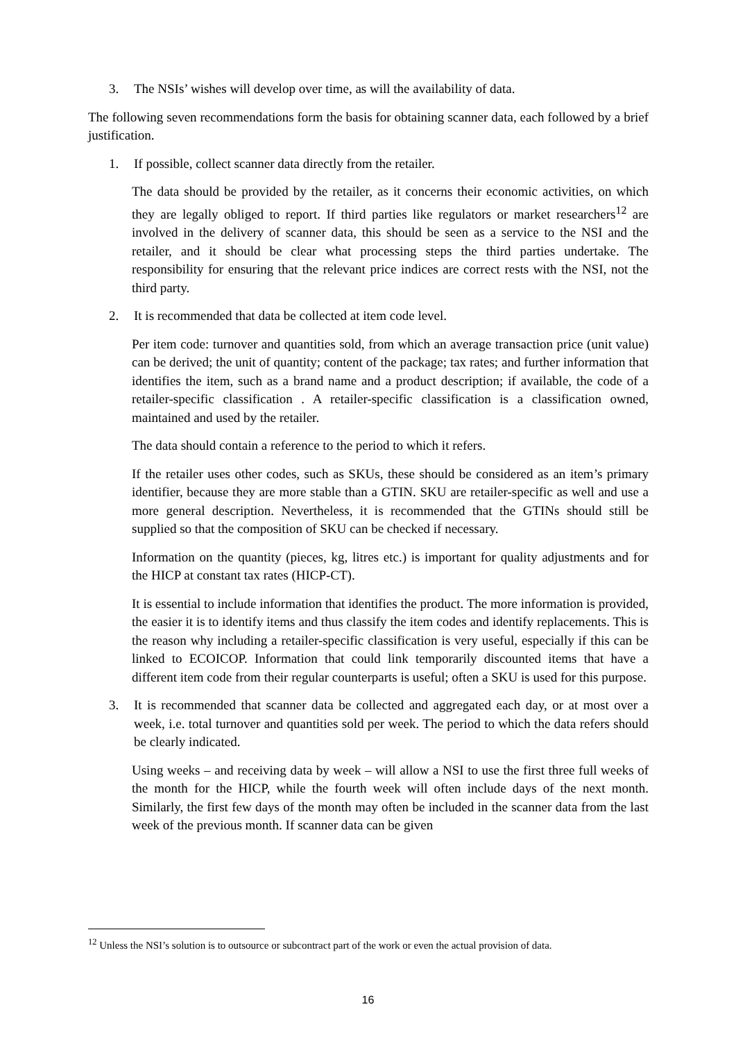3. The NSIs’ wishes will develop over time, as will the availability of data.
The following seven recommendations form the basis for obtaining scanner data, each followed by a brief justification.
1. If possible, collect scanner data directly from the retailer.
The data should be provided by the retailer, as it concerns their economic activities, on which they are legally obliged to report. If third parties like regulators or market researchers<sup>12</sup> are involved in the delivery of scanner data, this should be seen as a service to the NSI and the retailer, and it should be clear what processing steps the third parties undertake. The responsibility for ensuring that the relevant price indices are correct rests with the NSI, not the third party.
2. It is recommended that data be collected at item code level.
Per item code: turnover and quantities sold, from which an average transaction price (unit value) can be derived; the unit of quantity; content of the package; tax rates; and further information that identifies the item, such as a brand name and a product description; if available, the code of a retailer-specific classification . A retailer-specific classification is a classification owned, maintained and used by the retailer.
The data should contain a reference to the period to which it refers.
If the retailer uses other codes, such as SKUs, these should be considered as an item’s primary identifier, because they are more stable than a GTIN. SKU are retailer-specific as well and use a more general description. Nevertheless, it is recommended that the GTINs should still be supplied so that the composition of SKU can be checked if necessary.
Information on the quantity (pieces, kg, litres etc.) is important for quality adjustments and for the HICP at constant tax rates (HICP-CT).
It is essential to include information that identifies the product. The more information is provided, the easier it is to identify items and thus classify the item codes and identify replacements. This is the reason why including a retailer-specific classification is very useful, especially if this can be linked to ECOICOP. Information that could link temporarily discounted items that have a different item code from their regular counterparts is useful; often a SKU is used for this purpose.
3. It is recommended that scanner data be collected and aggregated each day, or at most over a week, i.e. total turnover and quantities sold per week. The period to which the data refers should be clearly indicated.
Using weeks – and receiving data by week – will allow a NSI to use the first three full weeks of the month for the HICP, while the fourth week will often include days of the next month. Similarly, the first few days of the month may often be included in the scanner data from the last week of the previous month. If scanner data can be given
<sup>12</sup> Unless the NSI’s solution is to outsource or subcontract part of the work or even the actual provision of data.
16